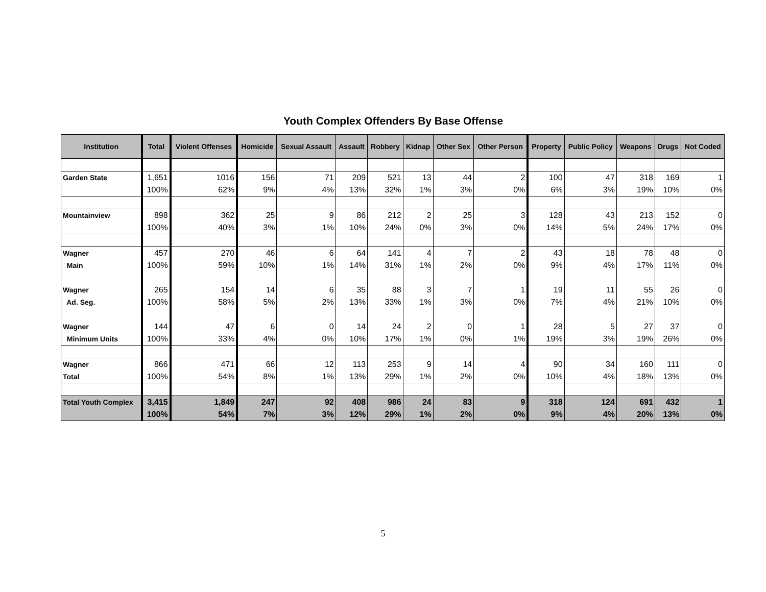Youth Complex Offenders By Base Offense
| Institution | Total | Violent Offenses | Homicide | Sexual Assault | Assault | Robbery | Kidnap | Other Sex | Other Person | Property | Public Policy | Weapons | Drugs | Not Coded |
| --- | --- | --- | --- | --- | --- | --- | --- | --- | --- | --- | --- | --- | --- | --- |
| Garden State | 1,651 | 1016 | 156 | 71 | 209 | 521 | 13 | 44 | 2 | 100 | 47 | 318 | 169 | 1 |
| | 100% | 62% | 9% | 4% | 13% | 32% | 1% | 3% | 0% | 6% | 3% | 19% | 10% | 0% |
| Mountainview | 898 | 362 | 25 | 9 | 86 | 212 | 2 | 25 | 3 | 128 | 43 | 213 | 152 | 0 |
| | 100% | 40% | 3% | 1% | 10% | 24% | 0% | 3% | 0% | 14% | 5% | 24% | 17% | 0% |
| Wagner | 457 | 270 | 46 | 6 | 64 | 141 | 4 | 7 | 2 | 43 | 18 | 78 | 48 | 0 |
| Main | 100% | 59% | 10% | 1% | 14% | 31% | 1% | 2% | 0% | 9% | 4% | 17% | 11% | 0% |
| Wagner | 265 | 154 | 14 | 6 | 35 | 88 | 3 | 7 | 1 | 19 | 11 | 55 | 26 | 0 |
| Ad. Seg. | 100% | 58% | 5% | 2% | 13% | 33% | 1% | 3% | 0% | 7% | 4% | 21% | 10% | 0% |
| Wagner | 144 | 47 | 6 | 0 | 14 | 24 | 2 | 0 | 1 | 28 | 5 | 27 | 37 | 0 |
| Minimum Units | 100% | 33% | 4% | 0% | 10% | 17% | 1% | 0% | 1% | 19% | 3% | 19% | 26% | 0% |
| Wagner | 866 | 471 | 66 | 12 | 113 | 253 | 9 | 14 | 4 | 90 | 34 | 160 | 111 | 0 |
| Total | 100% | 54% | 8% | 1% | 13% | 29% | 1% | 2% | 0% | 10% | 4% | 18% | 13% | 0% |
| Total Youth Complex | 3,415 | 1,849 | 247 | 92 | 408 | 986 | 24 | 83 | 9 | 318 | 124 | 691 | 432 | 1 |
| | 100% | 54% | 7% | 3% | 12% | 29% | 1% | 2% | 0% | 9% | 4% | 20% | 13% | 0% |
5